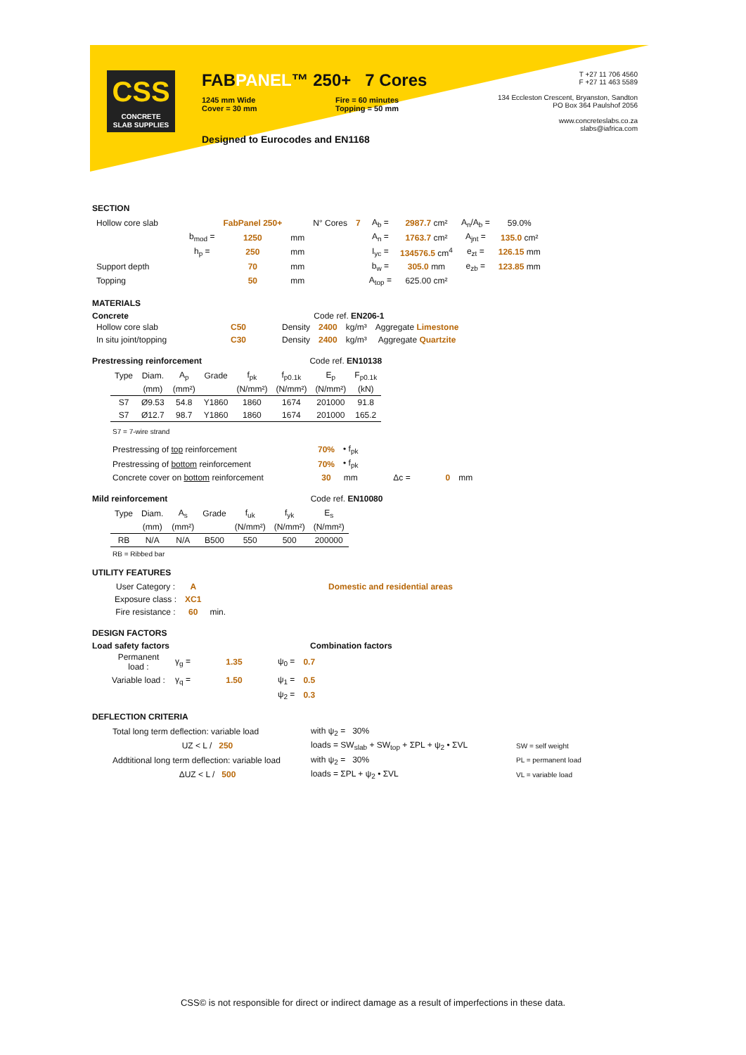CSS
CONCRETE
SLAB SUPPLIES
FABPANEL™ 250+ 7 Cores
1245 mm Wide
Cover = 30 mm
Fire = 60 minutes
Topping = 50 mm
Designed to Eurocodes and EN1168
T +27 11 706 4560
F +27 11 463 5589
134 Eccleston Crescent, Bryanston, Sandton
PO Box 364 Paulshof 2056
www.concreteslabs.co.za
slabs@iafrica.com
SECTION
| Hollow core slab | | FabPanel 250+ | | N° Cores | 7 | A<sub>b</sub> = | 2987.7 cm² | A<sub>n</sub>/A<sub>b</sub> = | 59.0% |
| | b<sub>mod</sub> = | 1250 | mm | | | A<sub>n</sub> = | 1763.7 cm² | A<sub>jnt</sub> = | 135.0 cm² |
| | h<sub>p</sub> = | 250 | mm | | | I<sub>yc</sub> = | 134576.5 cm<sup>4</sup> | e<sub>zt</sub> = | 126.15 mm |
| Support depth | | 70 | mm | | | b<sub>w</sub> = | 305.0 mm | e<sub>zb</sub> = | 123.85 mm |
| Topping | | 50 | mm | | | A<sub>top</sub> = | 625.00 cm² | | |
MATERIALS
Concrete Code ref. EN206-1
| Hollow core slab | C50 | Density | 2400 | kg/m³ | Aggregate Limestone |
| In situ joint/topping | C30 | Density | 2400 | kg/m³ | Aggregate Quartzite |
Prestressing reinforcement Code ref. EN10138
| Type | Diam. | A<sub>p</sub> | Grade | f<sub>pk</sub> | f<sub>p0.1k</sub> | E<sub>p</sub> | F<sub>p0.1k</sub> |
| --- | --- | --- | --- | --- | --- | --- | --- |
| | (mm) | (mm²) | | (N/mm²) | (N/mm²) | (N/mm²) | (kN) |
| S7 | Ø9.53 | 54.8 | Y1860 | 1860 | 1674 | 201000 | 91.8 |
| S7 | Ø12.7 | 98.7 | Y1860 | 1860 | 1674 | 201000 | 165.2 |
S7 = 7-wire strand
| Prestressing of top reinforcement | 70% | • f<sub>pk</sub> | | | |
| Prestressing of bottom reinforcement | 70% | • f<sub>pk</sub> | | | |
| Concrete cover on bottom reinforcement | 30 | mm | Δc = | 0 | mm |
Mild reinforcement Code ref. EN10080
| Type | Diam. | A<sub>s</sub> | Grade | f<sub>uk</sub> | f<sub>yk</sub> | E<sub>s</sub> |
| --- | --- | --- | --- | --- | --- | --- |
| | (mm) | (mm²) | | (N/mm²) | (N/mm²) | (N/mm²) |
| RB | N/A | N/A | B500 | 550 | 500 | 200000 |
RB = Ribbed bar
UTILITY FEATURES
| User Category : | A | | Domestic and residential areas |
| Exposure class : | XC1 | | |
| Fire resistance : | 60 | min. | |
DESIGN FACTORS
Load safety factors Combination factors
| Permanent load : | γ<sub>g</sub> = | 1.35 | ψ<sub>0</sub> = | 0.7 |
| Variable load : | γ<sub>q</sub> = | 1.50 | ψ<sub>1</sub> = | 0.5 |
| | | | ψ<sub>2</sub> = | 0.3 |
DEFLECTION CRITERIA
| Total long term deflection: variable load | with ψ<sub>2</sub> = 30% | |
| UZ < L / 250 | loads = SW<sub>slab</sub> + SW<sub>top</sub> + ΣPL + ψ<sub>2</sub> • ΣVL | SW = self weight |
| Addtitional long term deflection: variable load | with ψ<sub>2</sub> = 30% | PL = permanent load |
| ΔUZ < L / 500 | loads = ΣPL + ψ<sub>2</sub> • ΣVL | VL = variable load |
CSS© is not responsible for direct or indirect damage as a result of imperfections in these data.